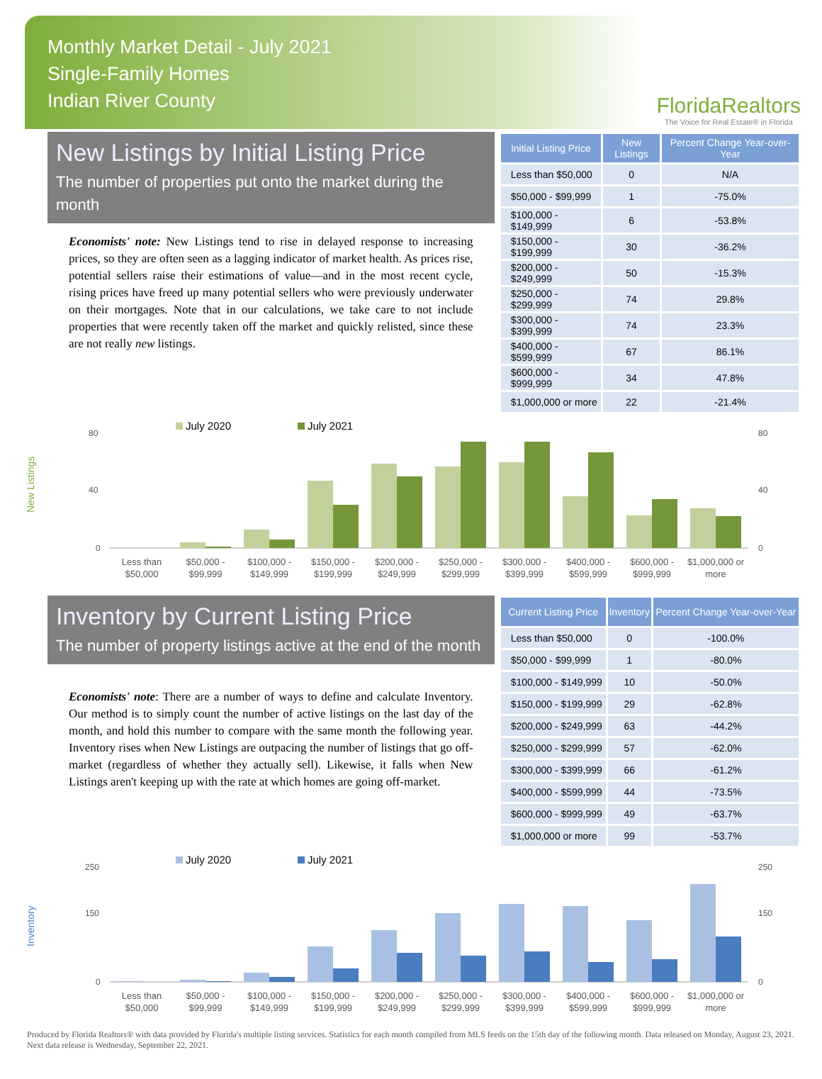Monthly Market Detail - July 2021
Single-Family Homes
Indian River County
FloridaRealtors
The Voice for Real Estate® in Florida
New Listings by Initial Listing Price
The number of properties put onto the market during the month
Economists' note: New Listings tend to rise in delayed response to increasing prices, so they are often seen as a lagging indicator of market health. As prices rise, potential sellers raise their estimations of value—and in the most recent cycle, rising prices have freed up many potential sellers who were previously underwater on their mortgages. Note that in our calculations, we take care to not include properties that were recently taken off the market and quickly relisted, since these are not really new listings.
| Initial Listing Price | New Listings | Percent Change Year-over-Year |
| --- | --- | --- |
| Less than $50,000 | 0 | N/A |
| $50,000 - $99,999 | 1 | -75.0% |
| $100,000 - $149,999 | 6 | -53.8% |
| $150,000 - $199,999 | 30 | -36.2% |
| $200,000 - $249,999 | 50 | -15.3% |
| $250,000 - $299,999 | 74 | 29.8% |
| $300,000 - $399,999 | 74 | 23.3% |
| $400,000 - $599,999 | 67 | 86.1% |
| $600,000 - $999,999 | 34 | 47.8% |
| $1,000,000 or more | 22 | -21.4% |
New Listings
July 2020
July 2021
80
40
0
80
40
0
Less than
$50,000
$50,000 -
$99,999
$100,000 -
$149,999
$150,000 -
$199,999
$200,000 -
$249,999
$250,000 -
$299,999
$300,000 -
$399,999
$400,000 -
$599,999
$600,000 -
$999,999
$1,000,000 or
more
Inventory by Current Listing Price
The number of property listings active at the end of the month
Economists' note: There are a number of ways to define and calculate Inventory. Our method is to simply count the number of active listings on the last day of the month, and hold this number to compare with the same month the following year. Inventory rises when New Listings are outpacing the number of listings that go off-market (regardless of whether they actually sell). Likewise, it falls when New Listings aren't keeping up with the rate at which homes are going off-market.
| Current Listing Price | Inventory | Percent Change Year-over-Year |
| --- | --- | --- |
| Less than $50,000 | 0 | -100.0% |
| $50,000 - $99,999 | 1 | -80.0% |
| $100,000 - $149,999 | 10 | -50.0% |
| $150,000 - $199,999 | 29 | -62.8% |
| $200,000 - $249,999 | 63 | -44.2% |
| $250,000 - $299,999 | 57 | -62.0% |
| $300,000 - $399,999 | 66 | -61.2% |
| $400,000 - $599,999 | 44 | -73.5% |
| $600,000 - $999,999 | 49 | -63.7% |
| $1,000,000 or more | 99 | -53.7% |
Inventory
July 2020
July 2021
250
150
0
250
150
0
Less than
$50,000
$50,000 -
$99,999
$100,000 -
$149,999
$150,000 -
$199,999
$200,000 -
$249,999
$250,000 -
$299,999
$300,000 -
$399,999
$400,000 -
$599,999
$600,000 -
$999,999
$1,000,000 or
more
Produced by Florida Realtors® with data provided by Florida's multiple listing services. Statistics for each month compiled from MLS feeds on the 15th day of the following month. Data released on Monday, August 23, 2021. Next data release is Wednesday, September 22, 2021.